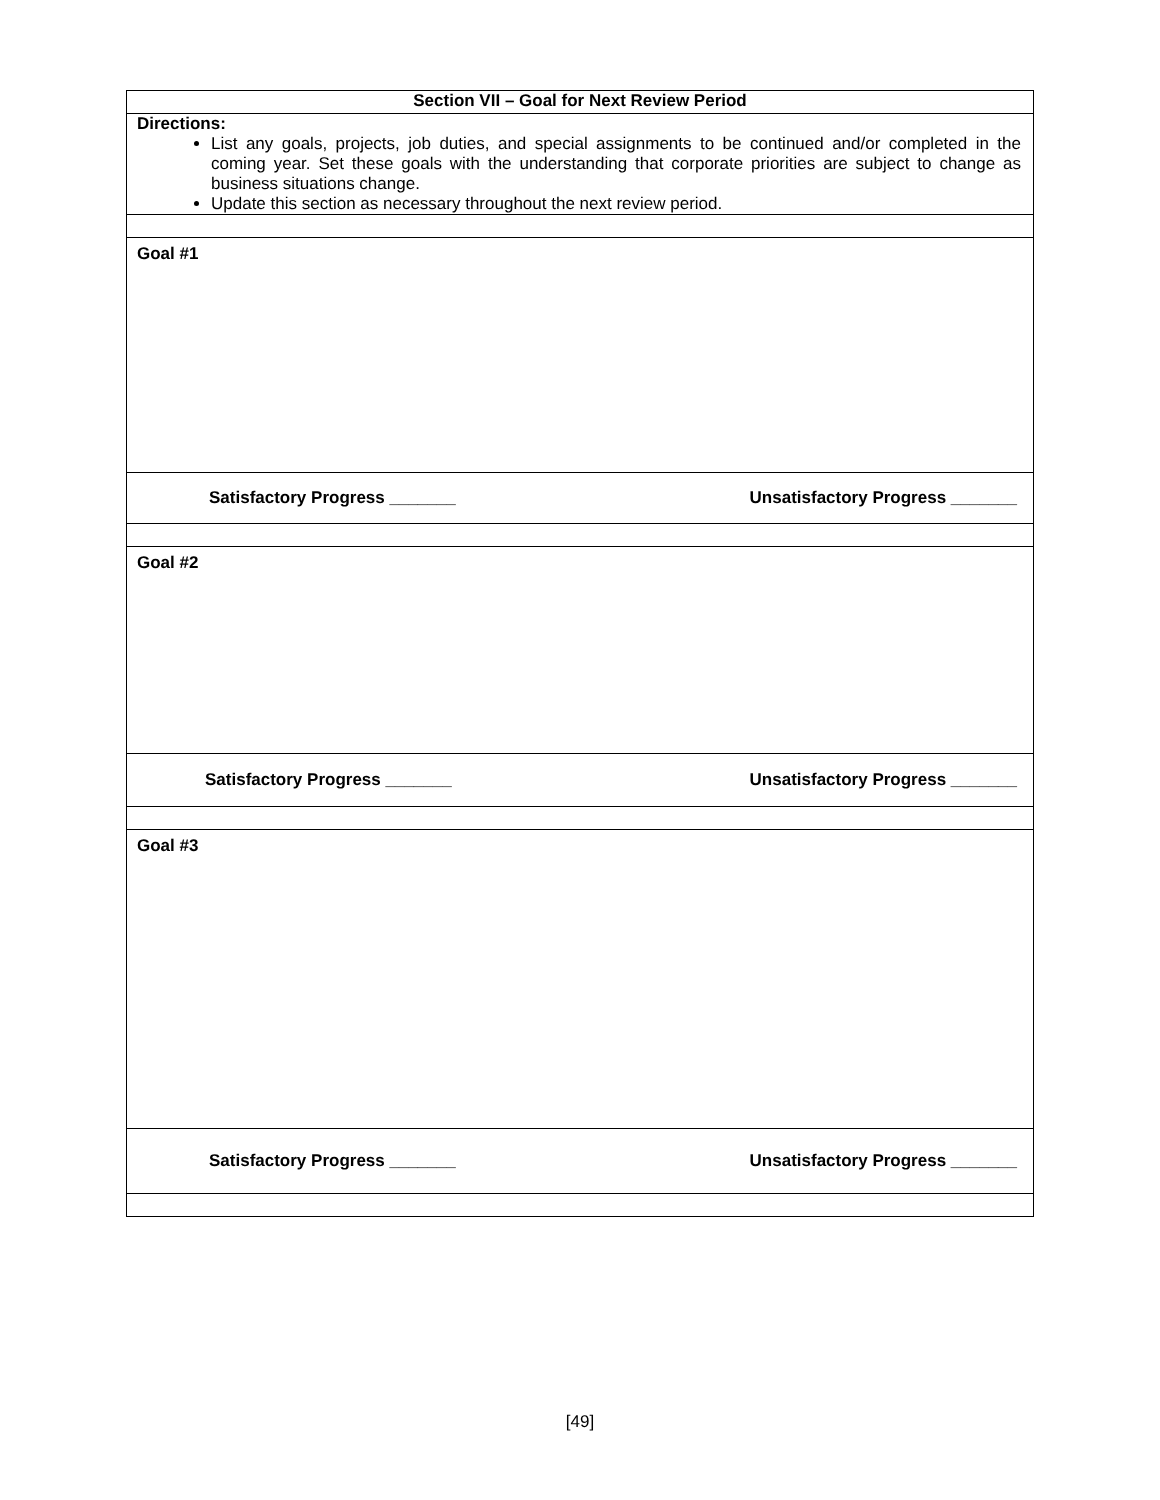| Section VII – Goal for Next Review Period |
| Directions: List any goals, projects, job duties, and special assignments to be continued and/or completed in the coming year. Set these goals with the understanding that corporate priorities are subject to change as business situations change. Update this section as necessary throughout the next review period. |
| Goal #1 |
| Satisfactory Progress _______ Unsatisfactory Progress _______ |
| Goal #2 |
| Satisfactory Progress _______ Unsatisfactory Progress _______ |
| Goal #3 |
| Satisfactory Progress _______ Unsatisfactory Progress _______ |
[49]